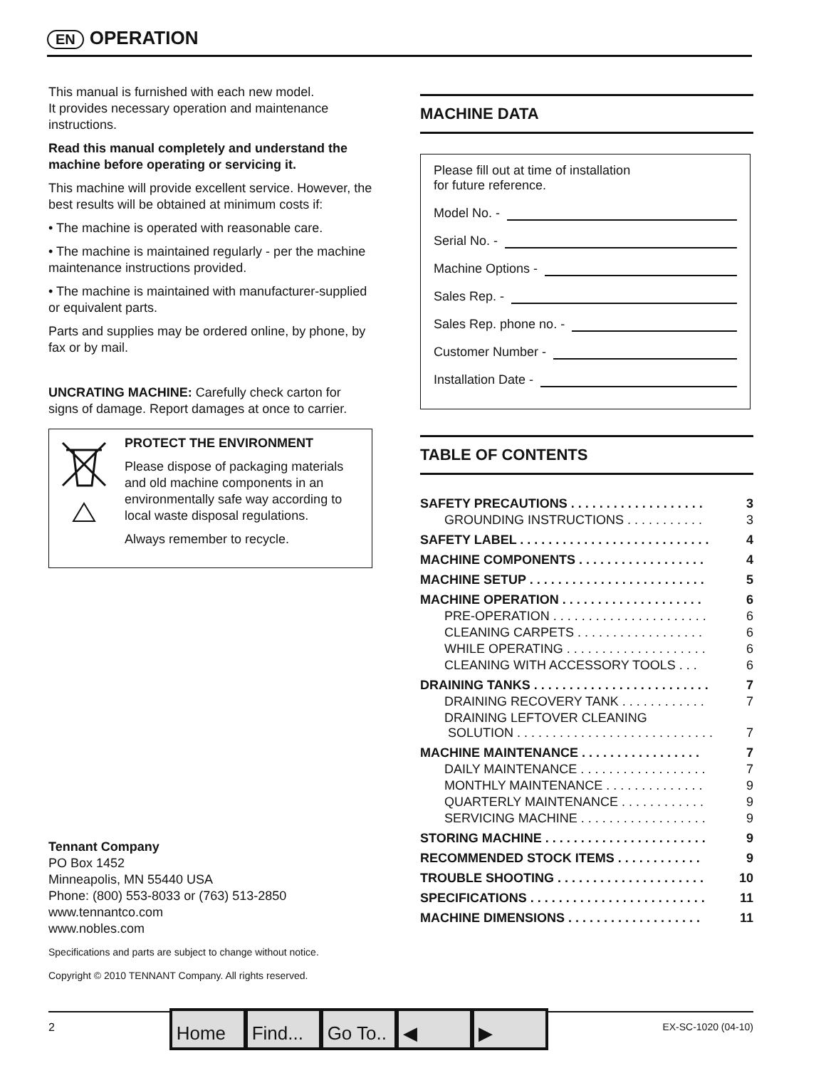EN OPERATION
This manual is furnished with each new model.
It provides necessary operation and maintenance instructions.
Read this manual completely and understand the machine before operating or servicing it.
This machine will provide excellent service. However, the best results will be obtained at minimum costs if:
• The machine is operated with reasonable care.
• The machine is maintained regularly - per the machine maintenance instructions provided.
• The machine is maintained with manufacturer-supplied or equivalent parts.
Parts and supplies may be ordered online, by phone, by fax or by mail.
UNCRATING MACHINE: Carefully check carton for signs of damage. Report damages at once to carrier.
PROTECT THE ENVIRONMENT
Please dispose of packaging materials and old machine components in an environmentally safe way according to local waste disposal regulations.
Always remember to recycle.
Tennant Company
PO Box 1452
Minneapolis, MN 55440 USA
Phone: (800) 553-8033 or (763) 513-2850
www.tennantco.com
www.nobles.com
Specifications and parts are subject to change without notice.
Copyright © 2010 TENNANT Company. All rights reserved.
MACHINE DATA
Please fill out at time of installation
for future reference.
Model No. -
Serial No. -
Machine Options -
Sales Rep. -
Sales Rep. phone no. -
Customer Number -
Installation Date -
TABLE OF CONTENTS
| SAFETY PRECAUTIONS . . . . . . . . . . . . . . . . . . . | 3 |
| GROUNDING INSTRUCTIONS . . . . . . . . . . . | 3 |
| SAFETY LABEL . . . . . . . . . . . . . . . . . . . . . . . . . . . | 4 |
| MACHINE COMPONENTS . . . . . . . . . . . . . . . . . . | 4 |
| MACHINE SETUP . . . . . . . . . . . . . . . . . . . . . . . . . | 5 |
| MACHINE OPERATION . . . . . . . . . . . . . . . . . . . . | 6 |
| PRE-OPERATION . . . . . . . . . . . . . . . . . . . . . . | 6 |
| CLEANING CARPETS . . . . . . . . . . . . . . . . . . | 6 |
| WHILE OPERATING . . . . . . . . . . . . . . . . . . . . | 6 |
| CLEANING WITH ACCESSORY TOOLS . . . | 6 |
| DRAINING TANKS . . . . . . . . . . . . . . . . . . . . . . . . . | 7 |
| DRAINING RECOVERY TANK . . . . . . . . . . . . | 7 |
| DRAINING LEFTOVER CLEANING SOLUTION . . . . . . . . . . . . . . . . . . . . . . . . . . . . | 7 |
| MACHINE MAINTENANCE . . . . . . . . . . . . . . . . . | 7 |
| DAILY MAINTENANCE . . . . . . . . . . . . . . . . . . | 7 |
| MONTHLY MAINTENANCE . . . . . . . . . . . . . . | 9 |
| QUARTERLY MAINTENANCE . . . . . . . . . . . . | 9 |
| SERVICING MACHINE . . . . . . . . . . . . . . . . . . | 9 |
| STORING MACHINE . . . . . . . . . . . . . . . . . . . . . . . | 9 |
| RECOMMENDED STOCK ITEMS . . . . . . . . . . . . | 9 |
| TROUBLE SHOOTING . . . . . . . . . . . . . . . . . . . . . | 10 |
| SPECIFICATIONS . . . . . . . . . . . . . . . . . . . . . . . . . | 11 |
| MACHINE DIMENSIONS . . . . . . . . . . . . . . . . . . . | 11 |
2
Home Find...
Go To..
◀ ▶
EX-SC-1020 (04-10)